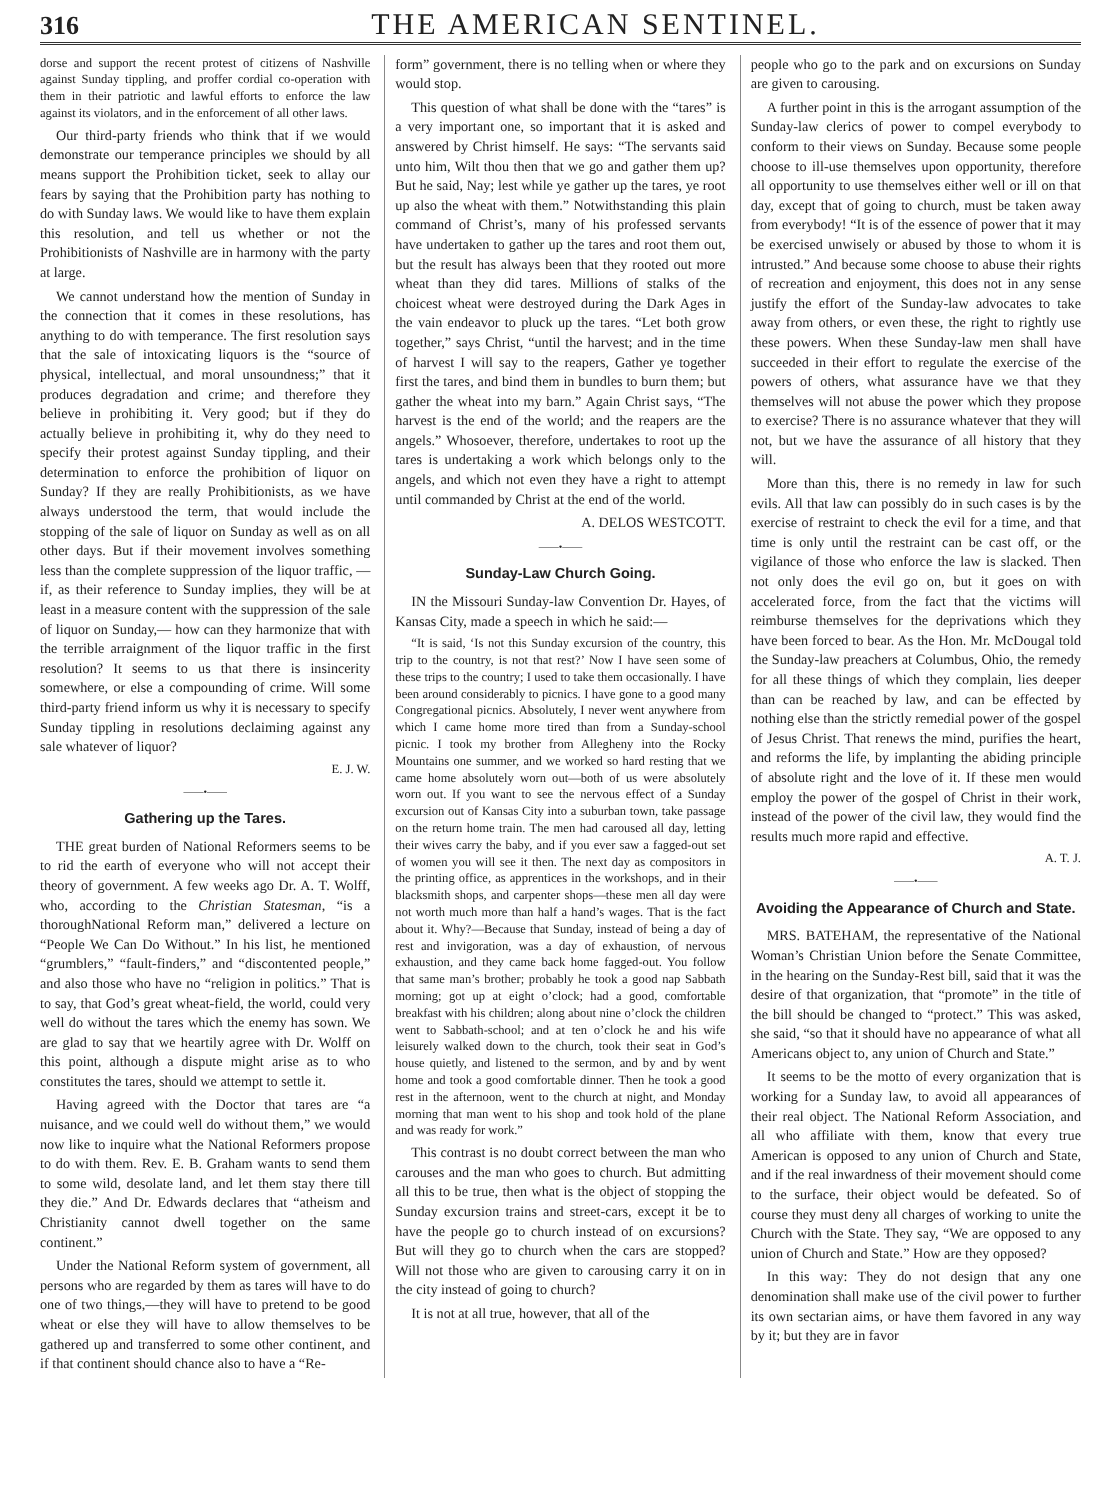316 THE AMERICAN SENTINEL.
dorse and support the recent protest of citizens of Nashville against Sunday tippling, and proffer cordial co-operation with them in their patriotic and lawful efforts to enforce the law against its violators, and in the enforcement of all other laws.
Our third-party friends who think that if we would demonstrate our temperance principles we should by all means support the Prohibition ticket, seek to allay our fears by saying that the Prohibition party has nothing to do with Sunday laws. We would like to have them explain this resolution, and tell us whether or not the Prohibitionists of Nashville are in harmony with the party at large.
We cannot understand how the mention of Sunday in the connection that it comes in these resolutions, has anything to do with temperance. The first resolution says that the sale of intoxicating liquors is the “source of physical, intellectual, and moral unsoundness;” that it produces degradation and crime; and therefore they believe in prohibiting it. Very good; but if they do actually believe in prohibiting it, why do they need to specify their protest against Sunday tippling, and their determination to enforce the prohibition of liquor on Sunday? If they are really Prohibitionists, as we have always understood the term, that would include the stopping of the sale of liquor on Sunday as well as on all other days. But if their movement involves something less than the complete suppression of the liquor traffic, —if, as their reference to Sunday implies, they will be at least in a measure content with the suppression of the sale of liquor on Sunday,— how can they harmonize that with the terrible arraignment of the liquor traffic in the first resolution? It seems to us that there is insincerity somewhere, or else a compounding of crime. Will some third-party friend inform us why it is necessary to specify Sunday tippling in resolutions declaiming against any sale whatever of liquor?
E. J. W.
——•——
Gathering up the Tares.
THE great burden of National Reformers seems to be to rid the earth of everyone who will not accept their theory of government. A few weeks ago Dr. A. T. Wolff, who, according to the Christian Statesman, “is a thoroughNational Reform man,” delivered a lecture on “People We Can Do Without.” In his list, he mentioned “grumblers,” “fault-finders,” and “discontented people,” and also those who have no “religion in politics.” That is to say, that God’s great wheat-field, the world, could very well do without the tares which the enemy has sown. We are glad to say that we heartily agree with Dr. Wolff on this point, although a dispute might arise as to who constitutes the tares, should we attempt to settle it.
Having agreed with the Doctor that tares are “a nuisance, and we could well do without them,” we would now like to inquire what the National Reformers propose to do with them. Rev. E. B. Graham wants to send them to some wild, desolate land, and let them stay there till they die.” And Dr. Edwards declares that “atheism and Christianity cannot dwell together on the same continent.”
Under the National Reform system of government, all persons who are regarded by them as tares will have to do one of two things,—they will have to pretend to be good wheat or else they will have to allow themselves to be gathered up and transferred to some other continent, and if that continent should chance also to have a “Re-
form” government, there is no telling when or where they would stop.
This question of what shall be done with the “tares” is a very important one, so important that it is asked and answered by Christ himself. He says: “The servants said unto him, Wilt thou then that we go and gather them up? But he said, Nay; lest while ye gather up the tares, ye root up also the wheat with them.” Notwithstanding this plain command of Christ’s, many of his professed servants have undertaken to gather up the tares and root them out, but the result has always been that they rooted out more wheat than they did tares. Millions of stalks of the choicest wheat were destroyed during the Dark Ages in the vain endeavor to pluck up the tares. “Let both grow together,” says Christ, “until the harvest; and in the time of harvest I will say to the reapers, Gather ye together first the tares, and bind them in bundles to burn them; but gather the wheat into my barn.” Again Christ says, “The harvest is the end of the world; and the reapers are the angels.” Whosoever, therefore, undertakes to root up the tares is undertaking a work which belongs only to the angels, and which not even they have a right to attempt until commanded by Christ at the end of the world.
A. DELOS WESTCOTT.
——•——
Sunday-Law Church Going.
IN the Missouri Sunday-law Convention Dr. Hayes, of Kansas City, made a speech in which he said:—
“It is said, ‘Is not this Sunday excursion of the country, this trip to the country, is not that rest?’ Now I have seen some of these trips to the country; I used to take them occasionally. I have been around considerably to picnics. I have gone to a good many Congregational picnics. Absolutely, I never went anywhere from which I came home more tired than from a Sunday-school picnic. I took my brother from Allegheny into the Rocky Mountains one summer, and we worked so hard resting that we came home absolutely worn out—both of us were absolutely worn out. If you want to see the nervous effect of a Sunday excursion out of Kansas City into a suburban town, take passage on the return home train. The men had caroused all day, letting their wives carry the baby, and if you ever saw a fagged-out set of women you will see it then. The next day as compositors in the printing office, as apprentices in the workshops, and in their blacksmith shops, and carpenter shops—these men all day were not worth much more than half a hand’s wages. That is the fact about it. Why?—Because that Sunday, instead of being a day of rest and invigoration, was a day of exhaustion, of nervous exhaustion, and they came back home fagged-out. You follow that same man’s brother; probably he took a good nap Sabbath morning; got up at eight o’clock; had a good, comfortable breakfast with his children; along about nine o’clock the children went to Sabbath-school; and at ten o’clock he and his wife leisurely walked down to the church, took their seat in God’s house quietly, and listened to the sermon, and by and by went home and took a good comfortable dinner. Then he took a good rest in the afternoon, went to the church at night, and Monday morning that man went to his shop and took hold of the plane and was ready for work.”
This contrast is no doubt correct between the man who carouses and the man who goes to church. But admitting all this to be true, then what is the object of stopping the Sunday excursion trains and street-cars, except it be to have the people go to church instead of on excursions? But will they go to church when the cars are stopped? Will not those who are given to carousing carry it on in the city instead of going to church?
It is not at all true, however, that all of the
people who go to the park and on excursions on Sunday are given to carousing.
A further point in this is the arrogant assumption of the Sunday-law clerics of power to compel everybody to conform to their views on Sunday. Because some people choose to ill-use themselves upon opportunity, therefore all opportunity to use themselves either well or ill on that day, except that of going to church, must be taken away from everybody! “It is of the essence of power that it may be exercised unwisely or abused by those to whom it is intrusted.” And because some choose to abuse their rights of recreation and enjoyment, this does not in any sense justify the effort of the Sunday-law advocates to take away from others, or even these, the right to rightly use these powers. When these Sunday-law men shall have succeeded in their effort to regulate the exercise of the powers of others, what assurance have we that they themselves will not abuse the power which they propose to exercise? There is no assurance whatever that they will not, but we have the assurance of all history that they will.
More than this, there is no remedy in law for such evils. All that law can possibly do in such cases is by the exercise of restraint to check the evil for a time, and that time is only until the restraint can be cast off, or the vigilance of those who enforce the law is slacked. Then not only does the evil go on, but it goes on with accelerated force, from the fact that the victims will reimburse themselves for the deprivations which they have been forced to bear. As the Hon. Mr. McDougal told the Sunday-law preachers at Columbus, Ohio, the remedy for all these things of which they complain, lies deeper than can be reached by law, and can be effected by nothing else than the strictly remedial power of the gospel of Jesus Christ. That renews the mind, purifies the heart, and reforms the life, by implanting the abiding principle of absolute right and the love of it. If these men would employ the power of the gospel of Christ in their work, instead of the power of the civil law, they would find the results much more rapid and effective.
A. T. J.
——•——
Avoiding the Appearance of Church and State.
MRS. BATEHAM, the representative of the National Woman’s Christian Union before the Senate Committee, in the hearing on the Sunday-Rest bill, said that it was the desire of that organization, that “promote” in the title of the bill should be changed to “protect.” This was asked, she said, “so that it should have no appearance of what all Americans object to, any union of Church and State.”
It seems to be the motto of every organization that is working for a Sunday law, to avoid all appearances of their real object. The National Reform Association, and all who affiliate with them, know that every true American is opposed to any union of Church and State, and if the real inwardness of their movement should come to the surface, their object would be defeated. So of course they must deny all charges of working to unite the Church with the State. They say, “We are opposed to any union of Church and State.” How are they opposed?
In this way: They do not design that any one denomination shall make use of the civil power to further its own sectarian aims, or have them favored in any way by it; but they are in favor